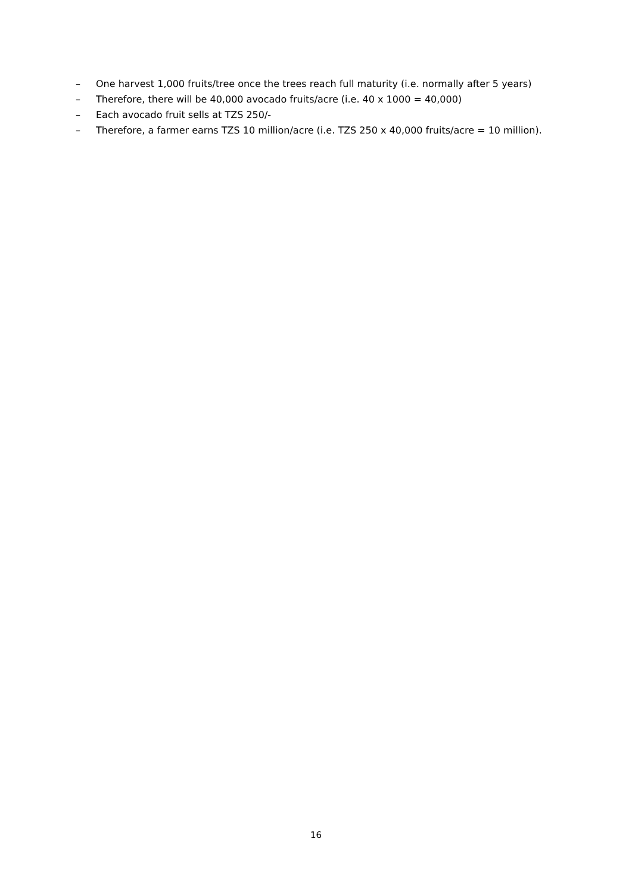– One harvest 1,000 fruits/tree once the trees reach full maturity (i.e. normally after 5 years)
– Therefore, there will be 40,000 avocado fruits/acre (i.e. 40 x 1000 = 40,000)
– Each avocado fruit sells at TZS 250/-
– Therefore, a farmer earns TZS 10 million/acre (i.e. TZS 250 x 40,000 fruits/acre = 10 million).
16